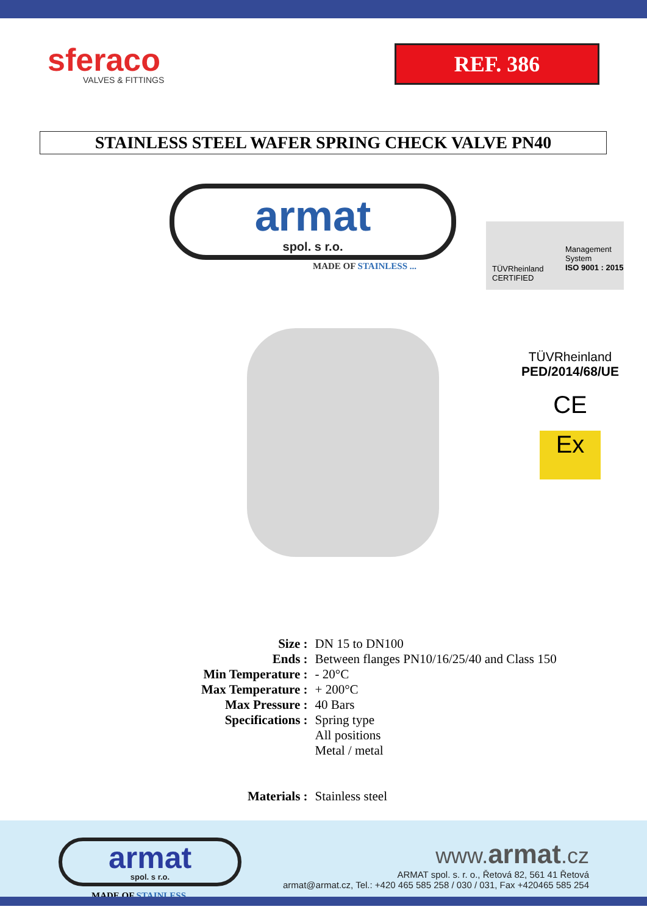sferaco
VALVES & FITTINGS
REF. 386
STAINLESS STEEL WAFER SPRING CHECK VALVE PN40
armat
spol. s r.o.
MADE OF STAINLESS ...
TÜVRheinland
CERTIFIED
Management
System
ISO 9001 : 2015
TÜVRheinland
PED/2014/68/UE
CE
Ex
| Size : | DN 15 to DN100 |
| Ends : | Between flanges PN10/16/25/40 and Class 150 |
| Min Temperature : | - 20°C |
| Max Temperature : | + 200°C |
| Max Pressure : | 40 Bars |
| Specifications : | Spring type All positions Metal / metal |
| Materials : | Stainless steel |
armat
spol. s r.o.
MADE OF STAINLESS...
www.armat.cz
ARMAT spol. s. r. o., Řetová 82, 561 41 Řetová
armat@armat.cz, Tel.: +420 465 585 258 / 030 / 031, Fax +420465 585 254